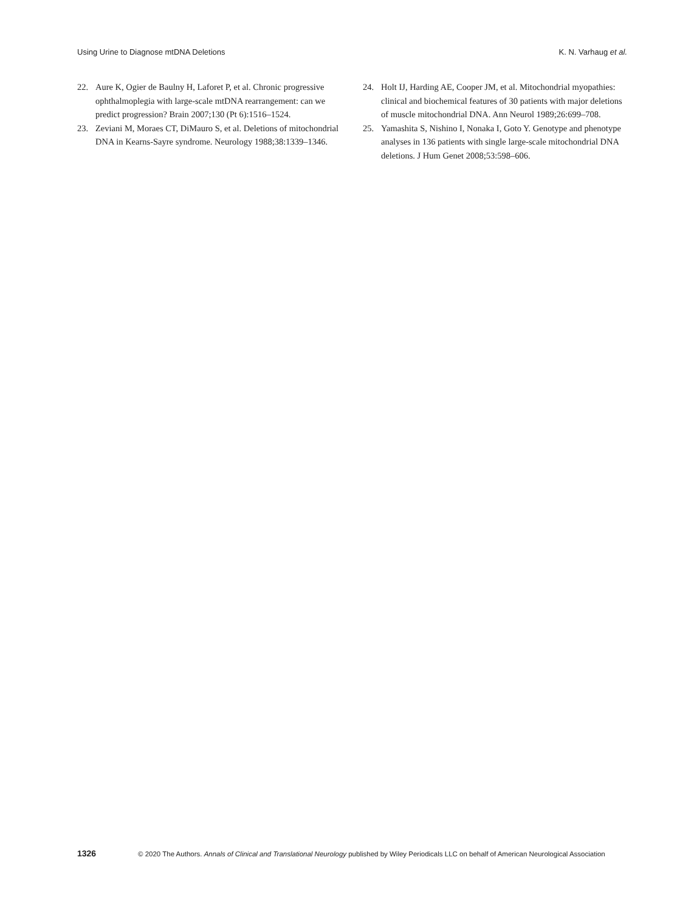Using Urine to Diagnose mtDNA Deletions K. N. Varhaug et al.
22. Aure K, Ogier de Baulny H, Laforet P, et al. Chronic progressive ophthalmoplegia with large-scale mtDNA rearrangement: can we predict progression? Brain 2007;130 (Pt 6):1516–1524.
23. Zeviani M, Moraes CT, DiMauro S, et al. Deletions of mitochondrial DNA in Kearns-Sayre syndrome. Neurology 1988;38:1339–1346.
24. Holt IJ, Harding AE, Cooper JM, et al. Mitochondrial myopathies: clinical and biochemical features of 30 patients with major deletions of muscle mitochondrial DNA. Ann Neurol 1989;26:699–708.
25. Yamashita S, Nishino I, Nonaka I, Goto Y. Genotype and phenotype analyses in 136 patients with single large-scale mitochondrial DNA deletions. J Hum Genet 2008;53:598–606.
1326 © 2020 The Authors. Annals of Clinical and Translational Neurology published by Wiley Periodicals LLC on behalf of American Neurological Association